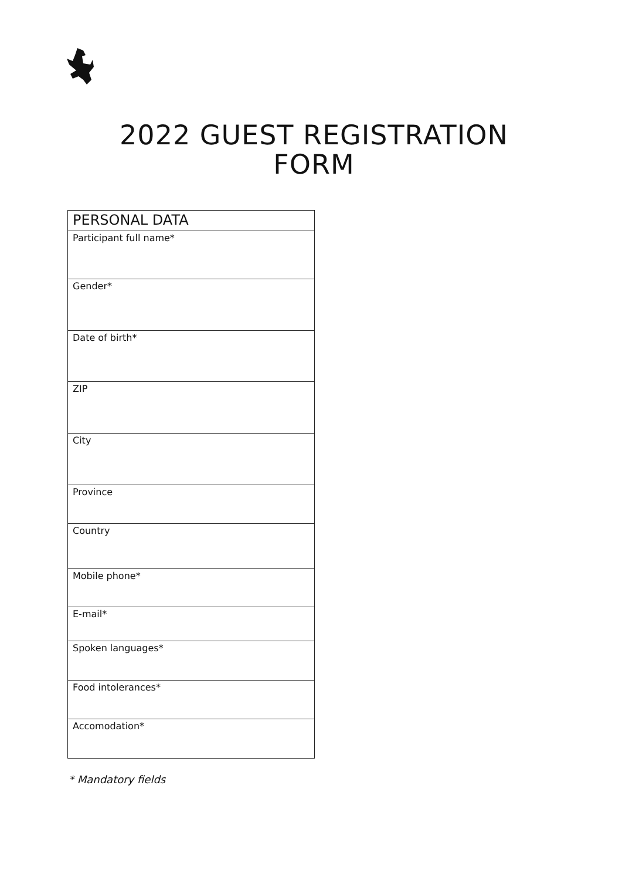2022 GUEST REGISTRATION
FORM
| PERSONAL DATA |
| --- |
| Participant full name* |
| Gender* |
| Date of birth* |
| ZIP |
| City |
| Province |
| Country |
| Mobile phone* |
| E-mail* |
| Spoken languages* |
| Food intolerances* |
| Accomodation* |
* Mandatory fields